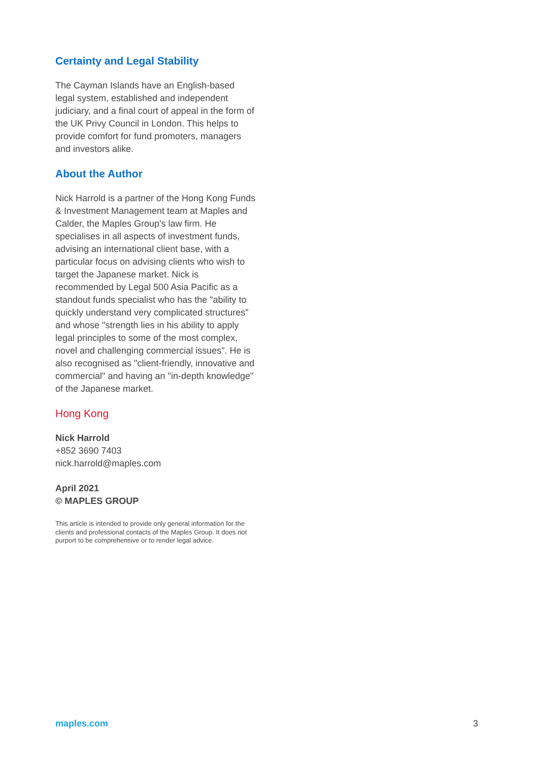Certainty and Legal Stability
The Cayman Islands have an English-based legal system, established and independent judiciary, and a final court of appeal in the form of the UK Privy Council in London. This helps to provide comfort for fund promoters, managers and investors alike.
About the Author
Nick Harrold is a partner of the Hong Kong Funds & Investment Management team at Maples and Calder, the Maples Group's law firm. He specialises in all aspects of investment funds, advising an international client base, with a particular focus on advising clients who wish to target the Japanese market. Nick is recommended by Legal 500 Asia Pacific as a standout funds specialist who has the "ability to quickly understand very complicated structures" and whose "strength lies in his ability to apply legal principles to some of the most complex, novel and challenging commercial issues". He is also recognised as "client-friendly, innovative and commercial" and having an "in-depth knowledge" of the Japanese market.
Hong Kong
Nick Harrold
+852 3690 7403
nick.harrold@maples.com
April 2021
© MAPLES GROUP
This article is intended to provide only general information for the clients and professional contacts of the Maples Group. It does not purport to be comprehensive or to render legal advice.
maples.com 3